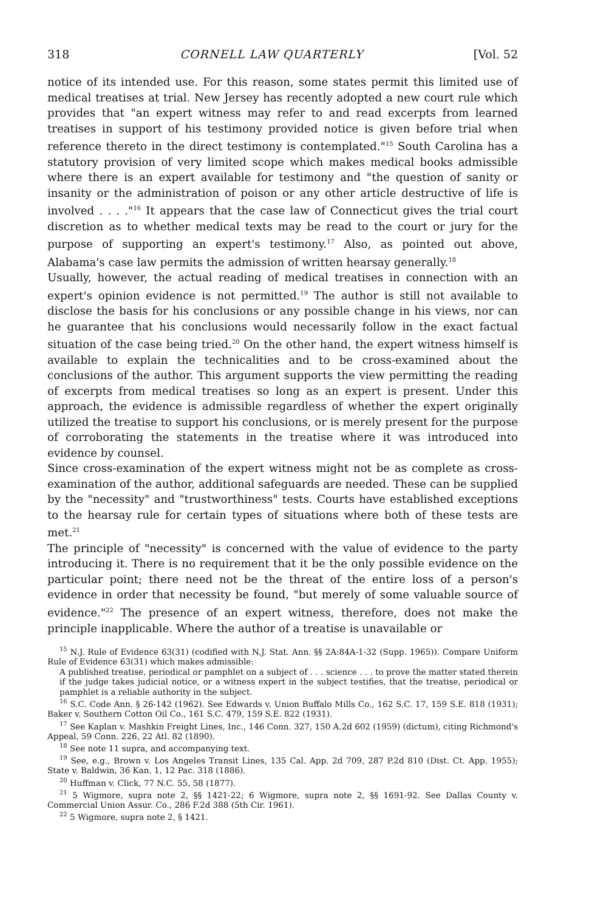318 CORNELL LAW QUARTERLY [Vol. 52
notice of its intended use. For this reason, some states permit this limited use of medical treatises at trial. New Jersey has recently adopted a new court rule which provides that "an expert witness may refer to and read excerpts from learned treatises in support of his testimony provided notice is given before trial when reference thereto in the direct testimony is contemplated."<sup>15</sup> South Carolina has a statutory provision of very limited scope which makes medical books admissible where there is an expert available for testimony and "the question of sanity or insanity or the administration of poison or any other article destructive of life is involved . . . ."<sup>16</sup> It appears that the case law of Connecticut gives the trial court discretion as to whether medical texts may be read to the court or jury for the purpose of supporting an expert's testimony.<sup>17</sup> Also, as pointed out above, Alabama's case law permits the admission of written hearsay generally.<sup>18</sup>
Usually, however, the actual reading of medical treatises in connection with an expert's opinion evidence is not permitted.<sup>19</sup> The author is still not available to disclose the basis for his conclusions or any possible change in his views, nor can he guarantee that his conclusions would necessarily follow in the exact factual situation of the case being tried.<sup>20</sup> On the other hand, the expert witness himself is available to explain the technicalities and to be cross-examined about the conclusions of the author. This argument supports the view permitting the reading of excerpts from medical treatises so long as an expert is present. Under this approach, the evidence is admissible regardless of whether the expert originally utilized the treatise to support his conclusions, or is merely present for the purpose of corroborating the statements in the treatise where it was introduced into evidence by counsel.
Since cross-examination of the expert witness might not be as complete as cross-examination of the author, additional safeguards are needed. These can be supplied by the "necessity" and "trustworthiness" tests. Courts have established exceptions to the hearsay rule for certain types of situations where both of these tests are met.<sup>21</sup>
The principle of "necessity" is concerned with the value of evidence to the party introducing it. There is no requirement that it be the only possible evidence on the particular point; there need not be the threat of the entire loss of a person's evidence in order that necessity be found, "but merely of some valuable source of evidence."<sup>22</sup> The presence of an expert witness, therefore, does not make the principle inapplicable. Where the author of a treatise is unavailable or
<sup>15</sup> N.J. Rule of Evidence 63(31) (codified with N.J. Stat. Ann. §§ 2A:84A-1-32 (Supp. 1965)). Compare Uniform Rule of Evidence 63(31) which makes admissible:
A published treatise, periodical or pamphlet on a subject of . . . science . . . to prove the matter stated therein if the judge takes judicial notice, or a witness expert in the subject testifies, that the treatise, periodical or pamphlet is a reliable authority in the subject.
<sup>16</sup> S.C. Code Ann. § 26-142 (1962). See Edwards v. Union Buffalo Mills Co., 162 S.C. 17, 159 S.E. 818 (1931); Baker v. Southern Cotton Oil Co., 161 S.C. 479, 159 S.E. 822 (1931).
<sup>17</sup> See Kaplan v. Mashkin Freight Lines, Inc., 146 Conn. 327, 150 A.2d 602 (1959) (dictum), citing Richmond's Appeal, 59 Conn. 226, 22 Atl. 82 (1890).
<sup>18</sup> See note 11 supra, and accompanying text.
<sup>19</sup> See, e.g., Brown v. Los Angeles Transit Lines, 135 Cal. App. 2d 709, 287 P.2d 810 (Dist. Ct. App. 1955); State v. Baldwin, 36 Kan. 1, 12 Pac. 318 (1886).
<sup>20</sup> Huffman v. Click, 77 N.C. 55, 58 (1877).
<sup>21</sup> 5 Wigmore, supra note 2, §§ 1421-22; 6 Wigmore, supra note 2, §§ 1691-92. See Dallas County v. Commercial Union Assur. Co., 286 F.2d 388 (5th Cir. 1961).
<sup>22</sup> 5 Wigmore, supra note 2, § 1421.